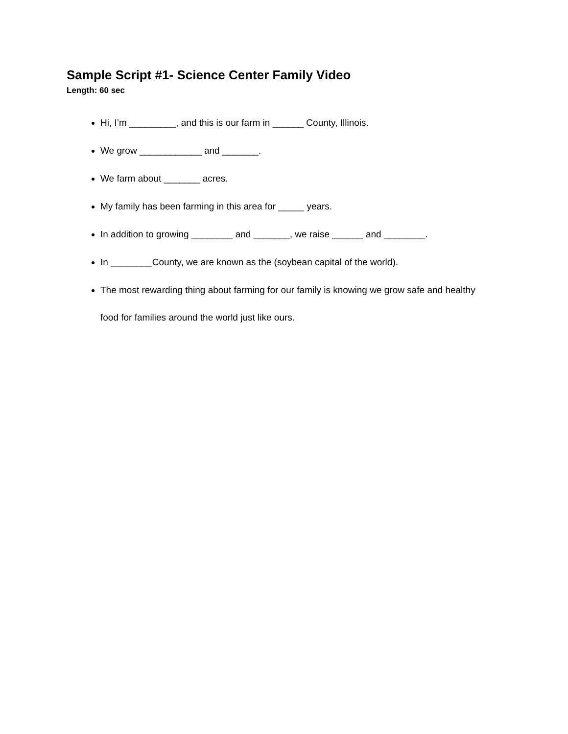Sample Script #1- Science Center Family Video
Length: 60 sec
Hi, I’m _________, and this is our farm in ______ County, Illinois.
We grow ____________ and _______.
We farm about _______ acres.
My family has been farming in this area for _____ years.
In addition to growing ________ and _______, we raise ______ and ________.
In ________County, we are known as the (soybean capital of the world).
The most rewarding thing about farming for our family is knowing we grow safe and healthy food for families around the world just like ours.